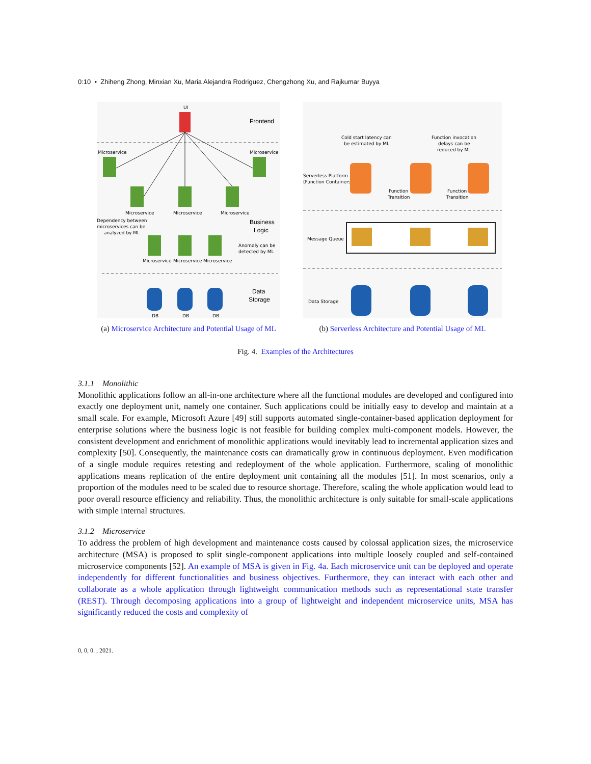0:10 • Zhiheng Zhong, Minxian Xu, Maria Alejandra Rodriguez, Chengzhong Xu, and Rajkumar Buyya
UI
Frontend
Microservice
Microservice
Microservice
Microservice
Microservice
Business
Logic
Dependency between
microservices can be
analyzed by ML
Anomaly can be
detected by ML
Microservice
Microservice
Microservice
Data
Storage
DB
DB
DB
(a) Microservice Architecture and Potential Usage of ML
Cold start latency can
be estimated by ML
Function invocation
delays can be
reduced by ML
Serverless Platform
(Function Containers)
Function
Transition
Function
Transition
Message Queue
Data Storage
(b) Serverless Architecture and Potential Usage of ML
Fig. 4. Examples of the Architectures
3.1.1 Monolithic
Monolithic applications follow an all-in-one architecture where all the functional modules are developed and configured into exactly one deployment unit, namely one container. Such applications could be initially easy to develop and maintain at a small scale. For example, Microsoft Azure [49] still supports automated single-container-based application deployment for enterprise solutions where the business logic is not feasible for building complex multi-component models. However, the consistent development and enrichment of monolithic applications would inevitably lead to incremental application sizes and complexity [50]. Consequently, the maintenance costs can dramatically grow in continuous deployment. Even modification of a single module requires retesting and redeployment of the whole application. Furthermore, scaling of monolithic applications means replication of the entire deployment unit containing all the modules [51]. In most scenarios, only a proportion of the modules need to be scaled due to resource shortage. Therefore, scaling the whole application would lead to poor overall resource efficiency and reliability. Thus, the monolithic architecture is only suitable for small-scale applications with simple internal structures.
3.1.2 Microservice
To address the problem of high development and maintenance costs caused by colossal application sizes, the microservice architecture (MSA) is proposed to split single-component applications into multiple loosely coupled and self-contained microservice components [52]. An example of MSA is given in Fig. 4a. Each microservice unit can be deployed and operate independently for different functionalities and business objectives. Furthermore, they can interact with each other and collaborate as a whole application through lightweight communication methods such as representational state transfer (REST). Through decomposing applications into a group of lightweight and independent microservice units, MSA has significantly reduced the costs and complexity of
0, 0, 0. , 2021.